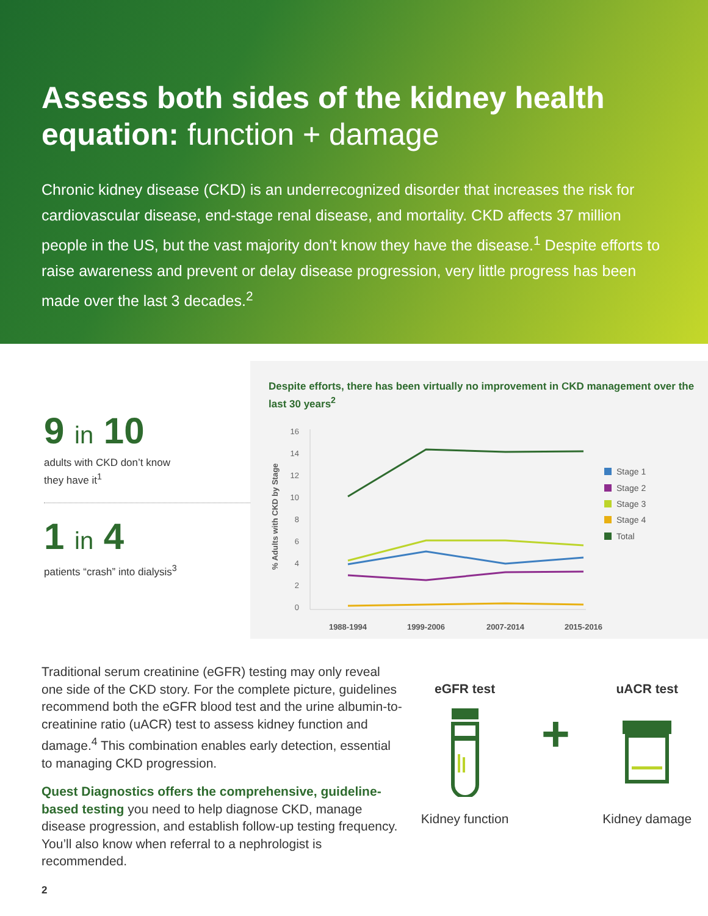Assess both sides of the kidney health equation: function + damage
Chronic kidney disease (CKD) is an underrecognized disorder that increases the risk for cardiovascular disease, end-stage renal disease, and mortality. CKD affects 37 million people in the US, but the vast majority don’t know they have the disease.<sup>1</sup> Despite efforts to raise awareness and prevent or delay disease progression, very little progress has been made over the last 3 decades.<sup>2</sup>
9 in 10
adults with CKD don’t know
they have it<sup>1</sup>
1 in 4
patients “crash” into dialysis<sup>3</sup>
Despite efforts, there has been virtually no improvement in CKD management over the last 30 years<sup>2</sup>
% Adults with CKD by Stage
16
14
12
10
8
6
4
2
0
1988-1994
1999-2006
2007-2014
2015-2016
Stage 1
Stage 2
Stage 3
Stage 4
Total
Traditional serum creatinine (eGFR) testing may only reveal one side of the CKD story. For the complete picture, guidelines recommend both the eGFR blood test and the urine albumin-to-creatinine ratio (uACR) test to assess kidney function and damage.<sup>4</sup> This combination enables early detection, essential to managing CKD progression.
Quest Diagnostics offers the comprehensive, guideline-based testing you need to help diagnose CKD, manage disease progression, and establish follow-up testing frequency. You’ll also know when referral to a nephrologist is recommended.
eGFR test
Kidney function
+
uACR test
Kidney damage
2